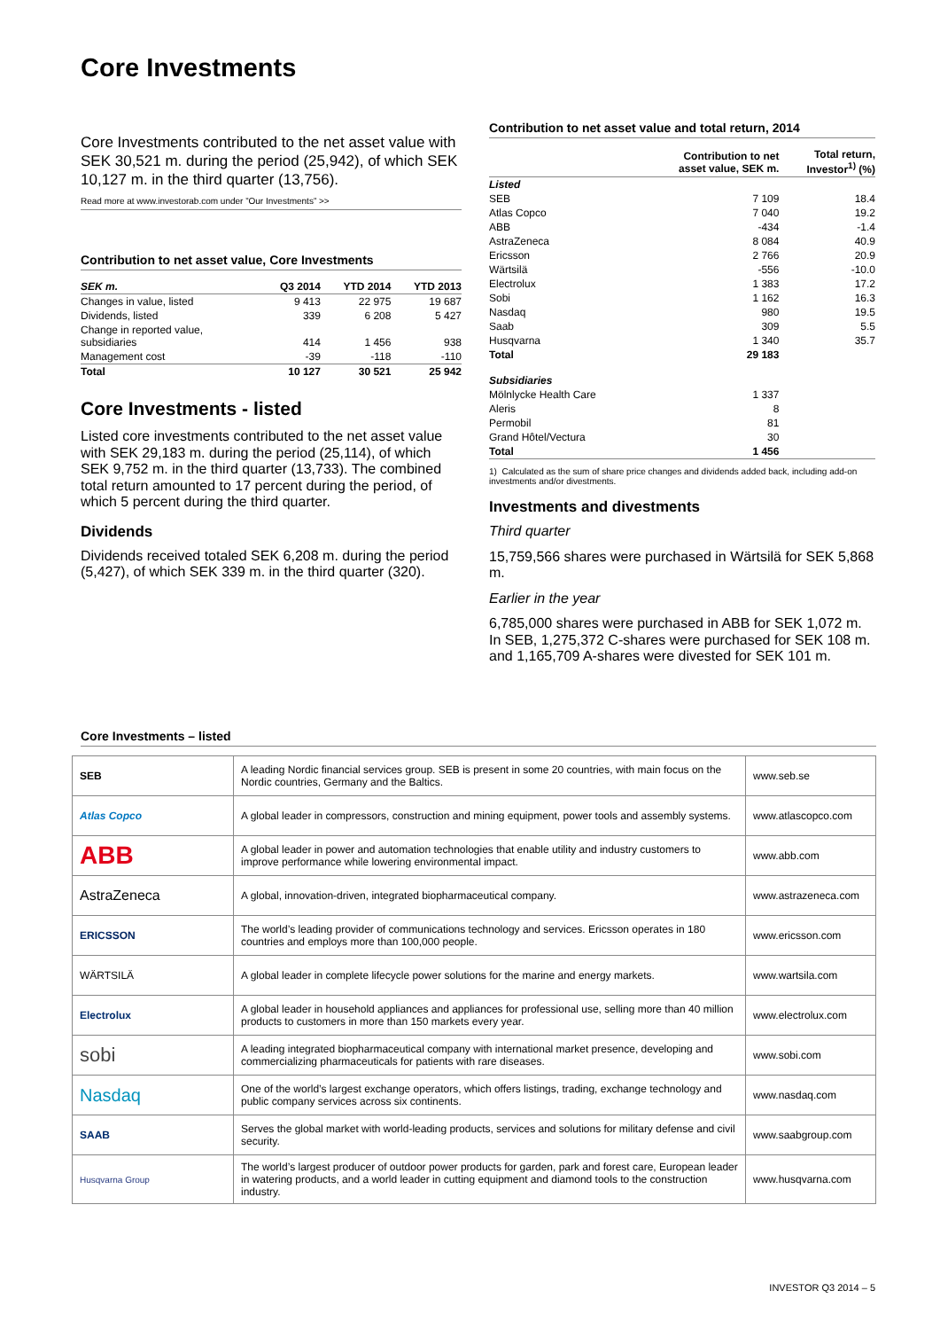Core Investments
Core Investments contributed to the net asset value with SEK 30,521 m. during the period (25,942), of which SEK 10,127 m. in the third quarter (13,756).
Read more at www.investorab.com under ”Our Investments” >>
Contribution to net asset value, Core Investments
| SEK m. | Q3 2014 | YTD 2014 | YTD 2013 |
| --- | --- | --- | --- |
| Changes in value, listed | 9 413 | 22 975 | 19 687 |
| Dividends, listed | 339 | 6 208 | 5 427 |
| Change in reported value, subsidiaries | 414 | 1 456 | 938 |
| Management cost | -39 | -118 | -110 |
| Total | 10 127 | 30 521 | 25 942 |
Core Investments - listed
Listed core investments contributed to the net asset value with SEK 29,183 m. during the period (25,114), of which SEK 9,752 m. in the third quarter (13,733). The combined total return amounted to 17 percent during the period, of which 5 percent during the third quarter.
Dividends
Dividends received totaled SEK 6,208 m. during the period (5,427), of which SEK 339 m. in the third quarter (320).
Contribution to net asset value and total return, 2014
| | Contribution to net asset value, SEK m. | Total return, Investor<sup>1)</sup> (%) |
| --- | --- | --- |
| Listed | | |
| SEB | 7 109 | 18.4 |
| Atlas Copco | 7 040 | 19.2 |
| ABB | -434 | -1.4 |
| AstraZeneca | 8 084 | 40.9 |
| Ericsson | 2 766 | 20.9 |
| Wärtsilä | -556 | -10.0 |
| Electrolux | 1 383 | 17.2 |
| Sobi | 1 162 | 16.3 |
| Nasdaq | 980 | 19.5 |
| Saab | 309 | 5.5 |
| Husqvarna | 1 340 | 35.7 |
| Total | 29 183 | |
| Subsidiaries | | |
| Mölnlycke Health Care | 1 337 | |
| Aleris | 8 | |
| Permobil | 81 | |
| Grand Hôtel/Vectura | 30 | |
| Total | 1 456 | |
1) Calculated as the sum of share price changes and dividends added back, including add-on investments and/or divestments.
Investments and divestments
Third quarter
15,759,566 shares were purchased in Wärtsilä for SEK 5,868 m.
Earlier in the year
6,785,000 shares were purchased in ABB for SEK 1,072 m. In SEB, 1,275,372 C-shares were purchased for SEK 108 m. and 1,165,709 A-shares were divested for SEK 101 m.
Core Investments – listed
| SEB | A leading Nordic financial services group. SEB is present in some 20 countries, with main focus on the Nordic countries, Germany and the Baltics. | www.seb.se |
| Atlas Copco | A global leader in compressors, construction and mining equipment, power tools and assembly systems. | www.atlascopco.com |
| ABB | A global leader in power and automation technologies that enable utility and industry customers to improve performance while lowering environmental impact. | www.abb.com |
| AstraZeneca | A global, innovation-driven, integrated biopharmaceutical company. | www.astrazeneca.com |
| ERICSSON | The world’s leading provider of communications technology and services. Ericsson operates in 180 countries and employs more than 100,000 people. | www.ericsson.com |
| WÄRTSILÄ | A global leader in complete lifecycle power solutions for the marine and energy markets. | www.wartsila.com |
| Electrolux | A global leader in household appliances and appliances for professional use, selling more than 40 million products to customers in more than 150 markets every year. | www.electrolux.com |
| sobi | A leading integrated biopharmaceutical company with international market presence, developing and commercializing pharmaceuticals for patients with rare diseases. | www.sobi.com |
| Nasdaq | One of the world’s largest exchange operators, which offers listings, trading, exchange technology and public company services across six continents. | www.nasdaq.com |
| SAAB | Serves the global market with world-leading products, services and solutions for military defense and civil security. | www.saabgroup.com |
| Husqvarna Group | The world’s largest producer of outdoor power products for garden, park and forest care, European leader in watering products, and a world leader in cutting equipment and diamond tools to the construction industry. | www.husqvarna.com |
INVESTOR Q3 2014 – 5